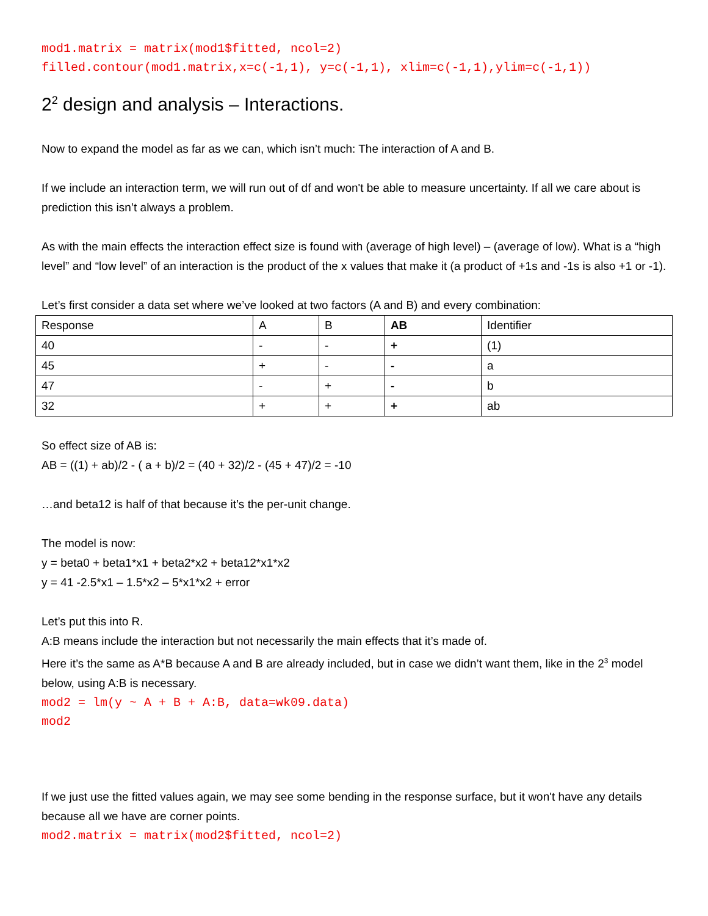mod1.matrix = matrix(mod1$fitted, ncol=2)
filled.contour(mod1.matrix,x=c(-1,1), y=c(-1,1), xlim=c(-1,1),ylim=c(-1,1))
2<sup>2</sup> design and analysis – Interactions.
Now to expand the model as far as we can, which isn’t much: The interaction of A and B.
If we include an interaction term, we will run out of df and won't be able to measure uncertainty. If all we care about is prediction this isn’t always a problem.
As with the main effects the interaction effect size is found with (average of high level) – (average of low). What is a “high level” and “low level” of an interaction is the product of the x values that make it (a product of +1s and -1s is also +1 or -1).
Let’s first consider a data set where we’ve looked at two factors (A and B) and every combination:
| Response | A | B | AB | Identifier |
| 40 | - | - | + | (1) |
| 45 | + | - | - | a |
| 47 | - | + | - | b |
| 32 | + | + | + | ab |
So effect size of AB is:
AB = ((1) + ab)/2 - ( a + b)/2 = (40 + 32)/2 - (45 + 47)/2 = -10
…and beta12 is half of that because it’s the per-unit change.
The model is now:
y = beta0 + beta1*x1 + beta2*x2 + beta12*x1*x2
y = 41 -2.5*x1 – 1.5*x2 – 5*x1*x2 + error
Let’s put this into R.
A:B means include the interaction but not necessarily the main effects that it’s made of.
Here it’s the same as A*B because A and B are already included, but in case we didn’t want them, like in the 2<sup>3</sup> model below, using A:B is necessary.
mod2 = lm(y ~ A + B + A:B, data=wk09.data)
mod2
If we just use the fitted values again, we may see some bending in the response surface, but it won't have any details because all we have are corner points.
mod2.matrix = matrix(mod2$fitted, ncol=2)